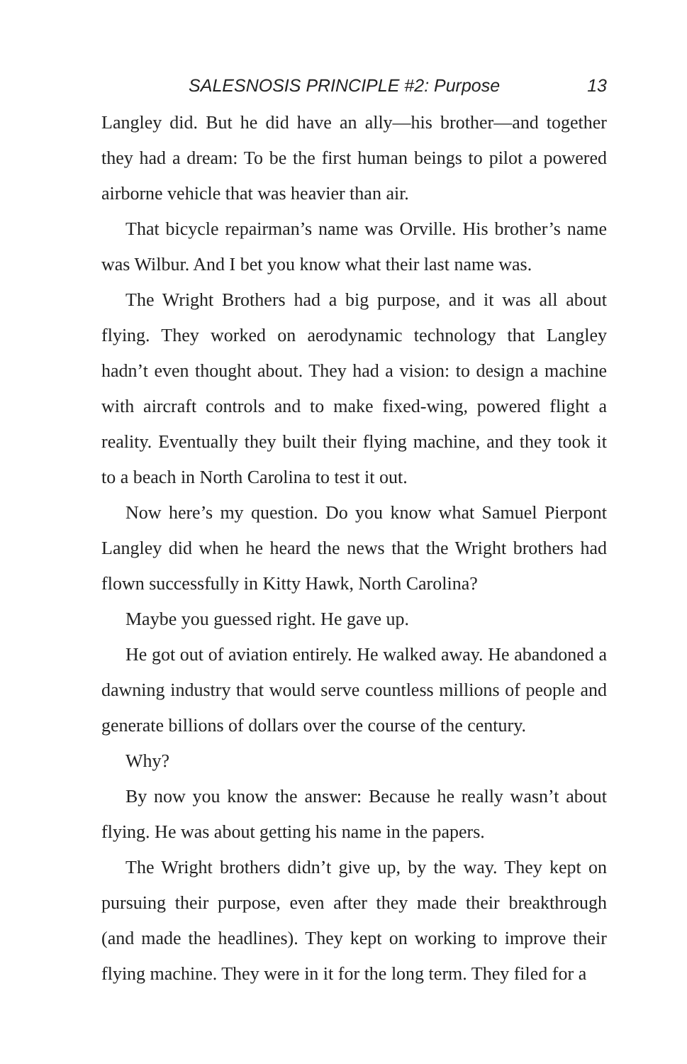SALESNOSIS PRINCIPLE #2: Purpose 13
Langley did. But he did have an ally—his brother—and together they had a dream: To be the first human beings to pilot a powered airborne vehicle that was heavier than air.
That bicycle repairman’s name was Orville. His brother’s name was Wilbur. And I bet you know what their last name was.
The Wright Brothers had a big purpose, and it was all about flying. They worked on aerodynamic technology that Langley hadn’t even thought about. They had a vision: to design a machine with aircraft controls and to make fixed-wing, powered flight a reality. Eventually they built their flying machine, and they took it to a beach in North Carolina to test it out.
Now here’s my question. Do you know what Samuel Pierpont Langley did when he heard the news that the Wright brothers had flown successfully in Kitty Hawk, North Carolina?
Maybe you guessed right. He gave up.
He got out of aviation entirely. He walked away. He abandoned a dawning industry that would serve countless millions of people and generate billions of dollars over the course of the century.
Why?
By now you know the answer: Because he really wasn’t about flying. He was about getting his name in the papers.
The Wright brothers didn’t give up, by the way. They kept on pursuing their purpose, even after they made their breakthrough (and made the headlines). They kept on working to improve their flying machine. They were in it for the long term. They filed for a